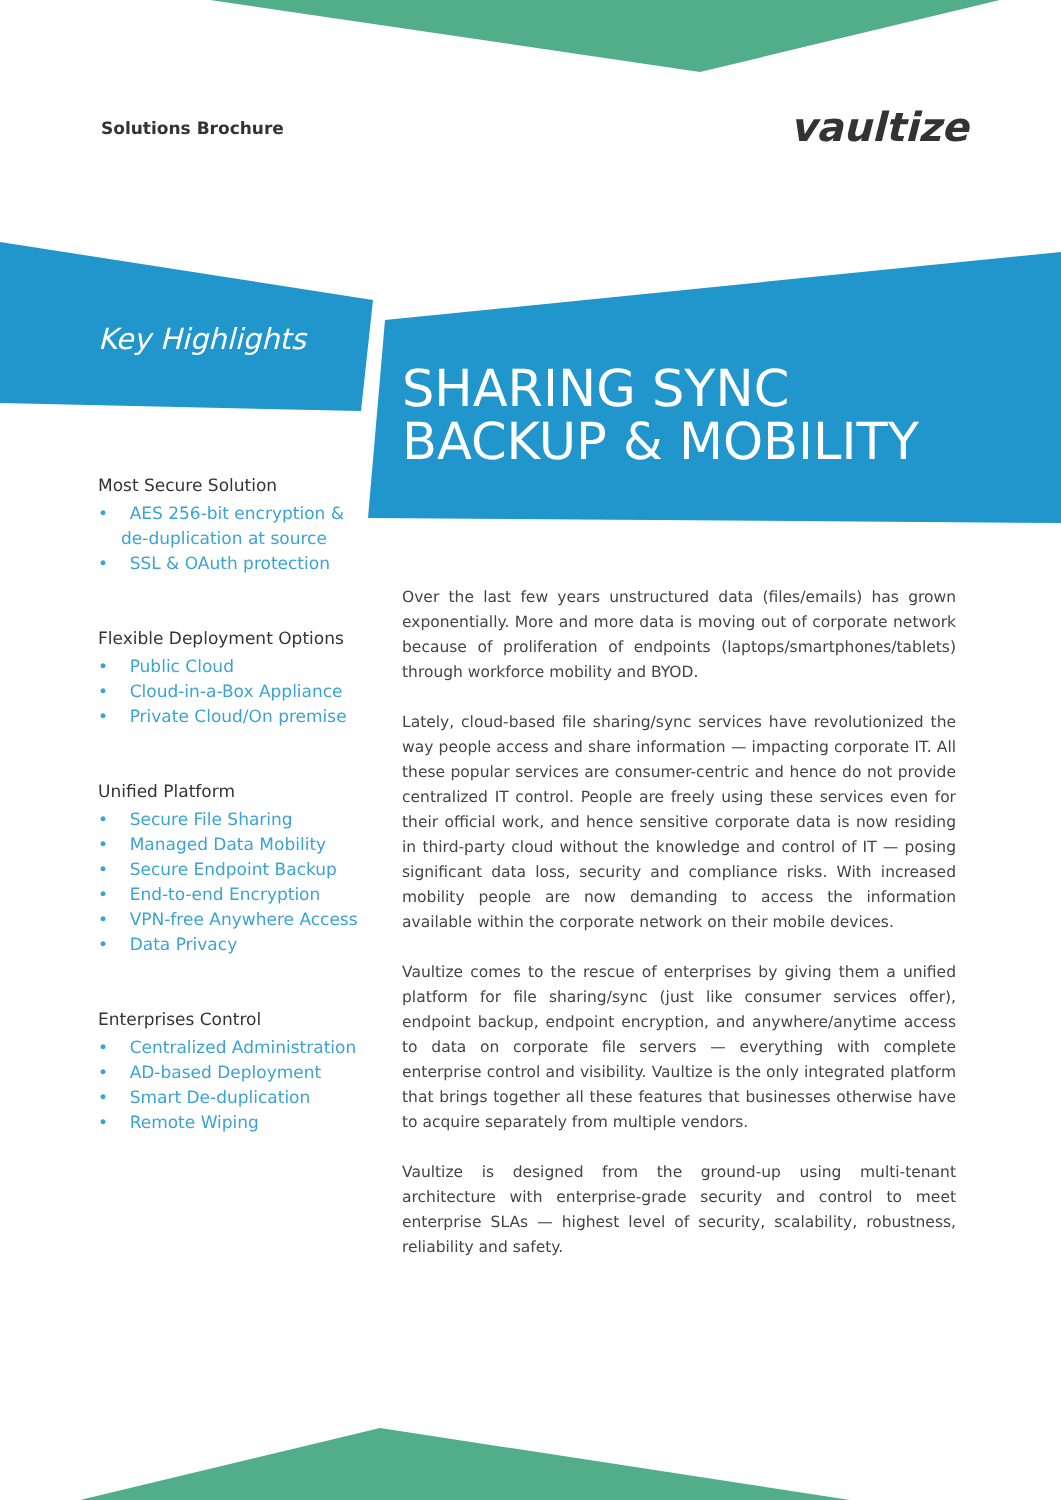Solutions Brochure vaultize
Key Highlights
SHARING SYNC
BACKUP & MOBILITY
Most Secure Solution
• AES 256-bit encryption & de-duplication at source
• SSL & OAuth protection
Flexible Deployment Options
• Public Cloud
• Cloud-in-a-Box Appliance
• Private Cloud/On premise
Unified Platform
• Secure File Sharing
• Managed Data Mobility
• Secure Endpoint Backup
• End-to-end Encryption
• VPN-free Anywhere Access
• Data Privacy
Enterprises Control
• Centralized Administration
• AD-based Deployment
• Smart De-duplication
• Remote Wiping
Over the last few years unstructured data (files/emails) has grown exponentially. More and more data is moving out of corporate network because of proliferation of endpoints (laptops/smartphones/tablets) through workforce mobility and BYOD.
Lately, cloud-based file sharing/sync services have revolutionized the way people access and share information — impacting corporate IT. All these popular services are consumer-centric and hence do not provide centralized IT control. People are freely using these services even for their official work, and hence sensitive corporate data is now residing in third-party cloud without the knowledge and control of IT — posing significant data loss, security and compliance risks. With increased mobility people are now demanding to access the information available within the corporate network on their mobile devices.
Vaultize comes to the rescue of enterprises by giving them a unified platform for file sharing/sync (just like consumer services offer), endpoint backup, endpoint encryption, and anywhere/anytime access to data on corporate file servers — everything with complete enterprise control and visibility. Vaultize is the only integrated platform that brings together all these features that businesses otherwise have to acquire separately from multiple vendors.
Vaultize is designed from the ground-up using multi-tenant architecture with enterprise-grade security and control to meet enterprise SLAs — highest level of security, scalability, robustness, reliability and safety.